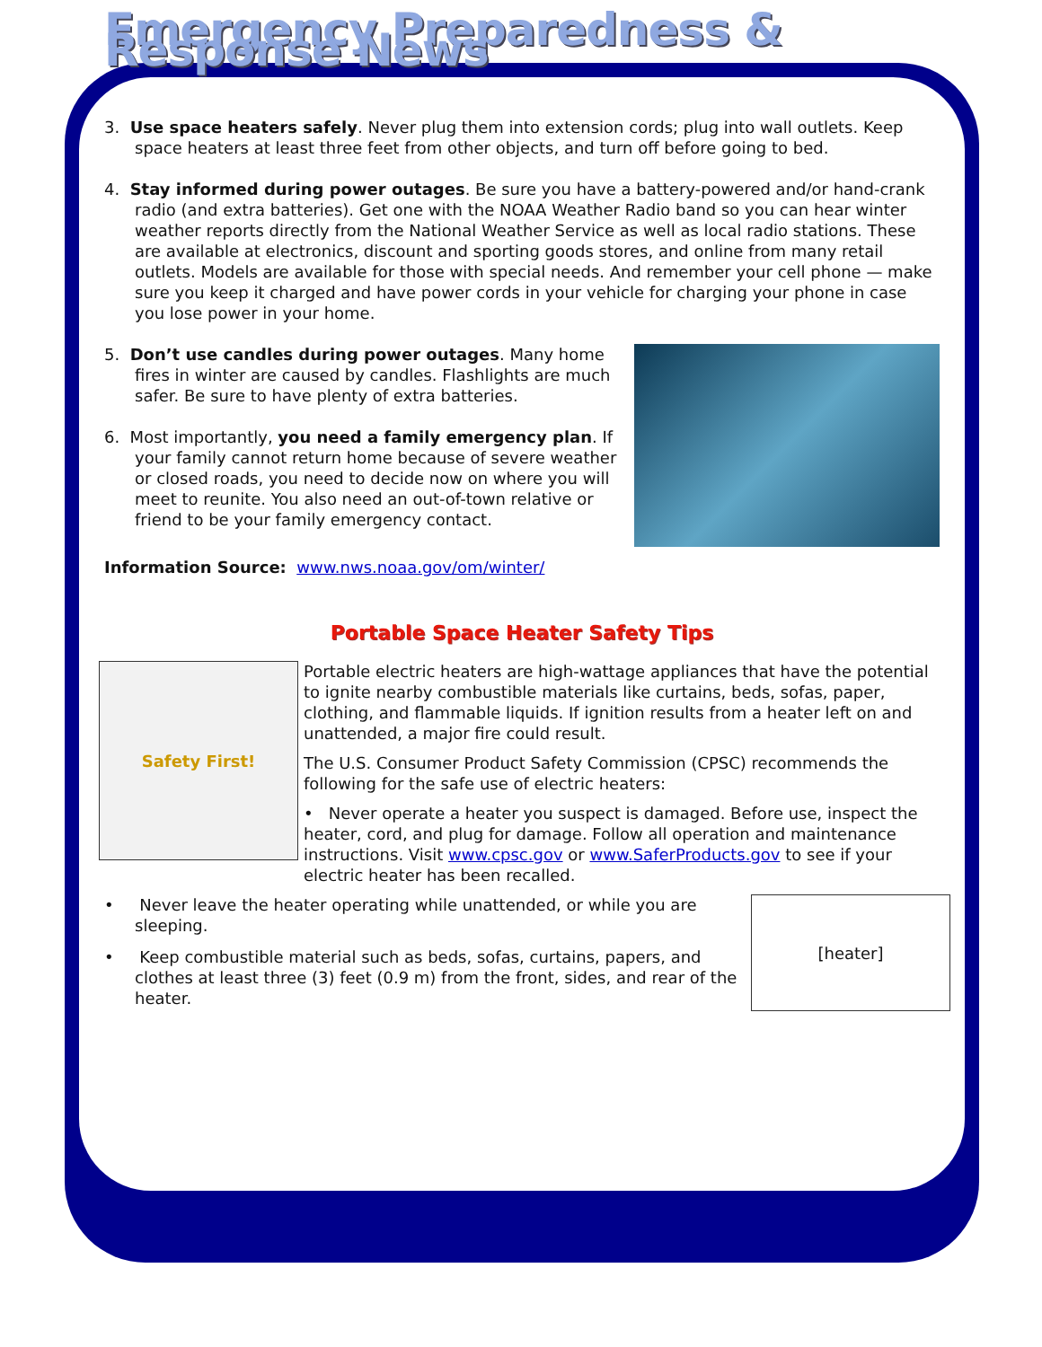Emergency Preparedness & Response News
3. Use space heaters safely. Never plug them into extension cords; plug into wall outlets. Keep space heaters at least three feet from other objects, and turn off before going to bed.
4. Stay informed during power outages. Be sure you have a battery-powered and/or hand-crank radio (and extra batteries). Get one with the NOAA Weather Radio band so you can hear winter weather reports directly from the National Weather Service as well as local radio stations. These are available at electronics, discount and sporting goods stores, and online from many retail outlets. Models are available for those with special needs. And remember your cell phone — make sure you keep it charged and have power cords in your vehicle for charging your phone in case you lose power in your home.
5. Don’t use candles during power outages. Many home fires in winter are caused by candles. Flashlights are much safer. Be sure to have plenty of extra batteries.
6. Most importantly, you need a family emergency plan. If your family cannot return home because of severe weather or closed roads, you need to decide now on where you will meet to reunite. You also need an out-of-town relative or friend to be your family emergency contact.
Information Source: www.nws.noaa.gov/om/winter/
Portable Space Heater Safety Tips
Safety First!
Portable electric heaters are high-wattage appliances that have the potential to ignite nearby combustible materials like curtains, beds, sofas, paper, clothing, and flammable liquids. If ignition results from a heater left on and unattended, a major fire could result.
The U.S. Consumer Product Safety Commission (CPSC) recommends the following for the safe use of electric heaters:
• Never operate a heater you suspect is damaged. Before use, inspect the heater, cord, and plug for damage. Follow all operation and maintenance instructions. Visit www.cpsc.gov or www.SaferProducts.gov to see if your electric heater has been recalled.
[heater]
• Never leave the heater operating while unattended, or while you are sleeping.
• Keep combustible material such as beds, sofas, curtains, papers, and clothes at least three (3) feet (0.9 m) from the front, sides, and rear of the heater.